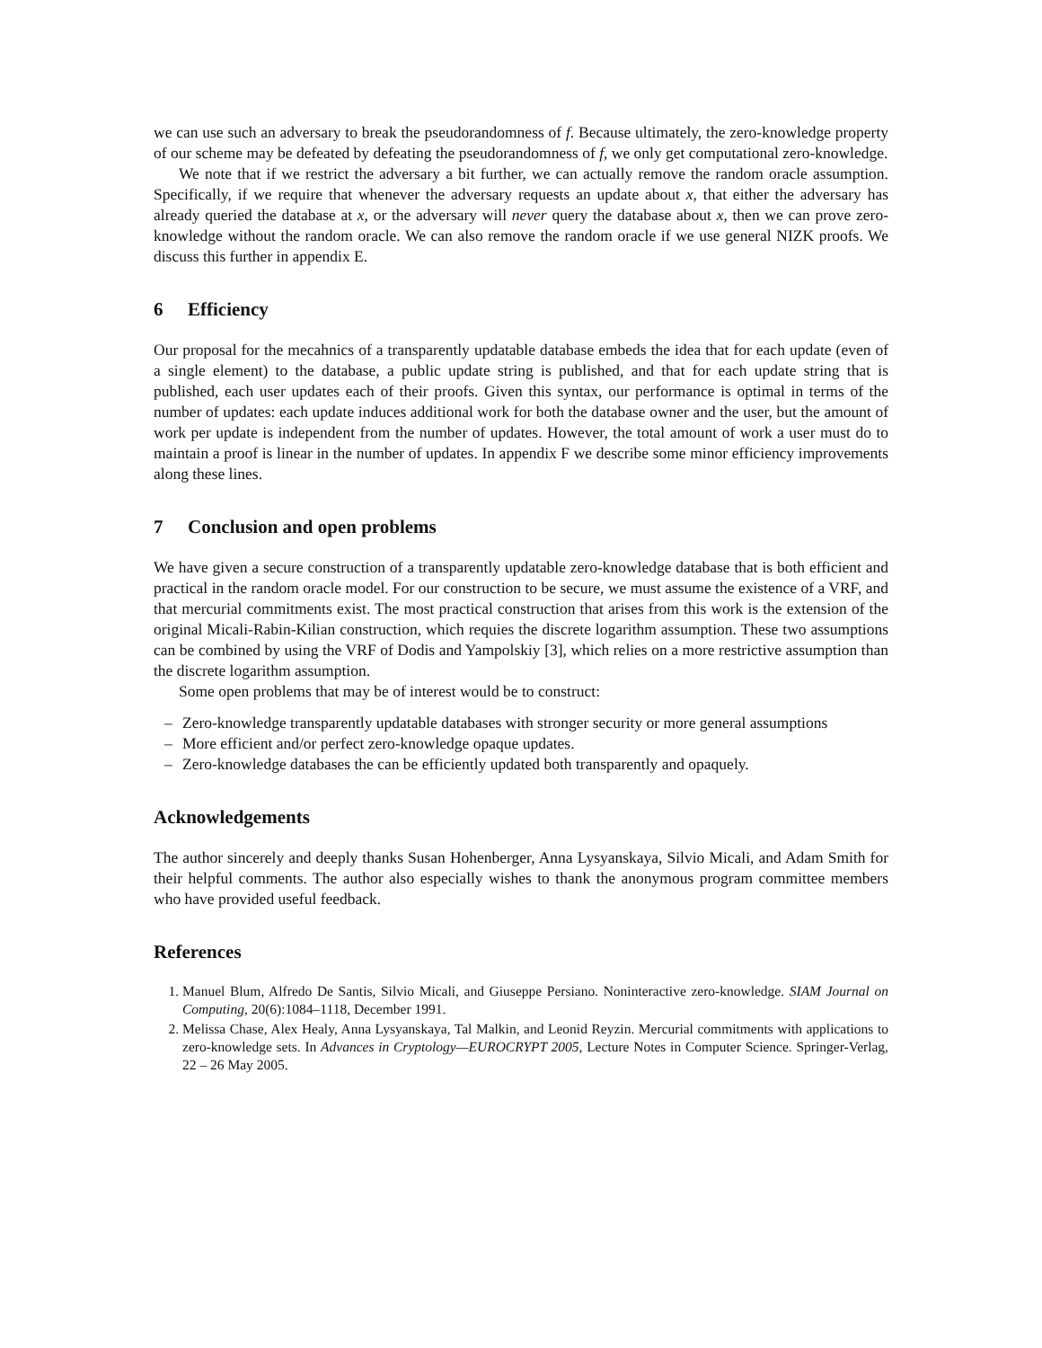we can use such an adversary to break the pseudorandomness of f. Because ultimately, the zero-knowledge property of our scheme may be defeated by defeating the pseudorandomness of f, we only get computational zero-knowledge.
We note that if we restrict the adversary a bit further, we can actually remove the random oracle assumption. Specifically, if we require that whenever the adversary requests an update about x, that either the adversary has already queried the database at x, or the adversary will never query the database about x, then we can prove zero-knowledge without the random oracle. We can also remove the random oracle if we use general NIZK proofs. We discuss this further in appendix E.
6 Efficiency
Our proposal for the mecahnics of a transparently updatable database embeds the idea that for each update (even of a single element) to the database, a public update string is published, and that for each update string that is published, each user updates each of their proofs. Given this syntax, our performance is optimal in terms of the number of updates: each update induces additional work for both the database owner and the user, but the amount of work per update is independent from the number of updates. However, the total amount of work a user must do to maintain a proof is linear in the number of updates. In appendix F we describe some minor efficiency improvements along these lines.
7 Conclusion and open problems
We have given a secure construction of a transparently updatable zero-knowledge database that is both efficient and practical in the random oracle model. For our construction to be secure, we must assume the existence of a VRF, and that mercurial commitments exist. The most practical construction that arises from this work is the extension of the original Micali-Rabin-Kilian construction, which requies the discrete logarithm assumption. These two assumptions can be combined by using the VRF of Dodis and Yampolskiy [3], which relies on a more restrictive assumption than the discrete logarithm assumption.
Some open problems that may be of interest would be to construct:
– Zero-knowledge transparently updatable databases with stronger security or more general assumptions
– More efficient and/or perfect zero-knowledge opaque updates.
– Zero-knowledge databases the can be efficiently updated both transparently and opaquely.
Acknowledgements
The author sincerely and deeply thanks Susan Hohenberger, Anna Lysyanskaya, Silvio Micali, and Adam Smith for their helpful comments. The author also especially wishes to thank the anonymous program committee members who have provided useful feedback.
References
1. Manuel Blum, Alfredo De Santis, Silvio Micali, and Giuseppe Persiano. Noninteractive zero-knowledge. SIAM Journal on Computing, 20(6):1084–1118, December 1991.
2. Melissa Chase, Alex Healy, Anna Lysyanskaya, Tal Malkin, and Leonid Reyzin. Mercurial commitments with applications to zero-knowledge sets. In Advances in Cryptology—EUROCRYPT 2005, Lecture Notes in Computer Science. Springer-Verlag, 22 – 26 May 2005.